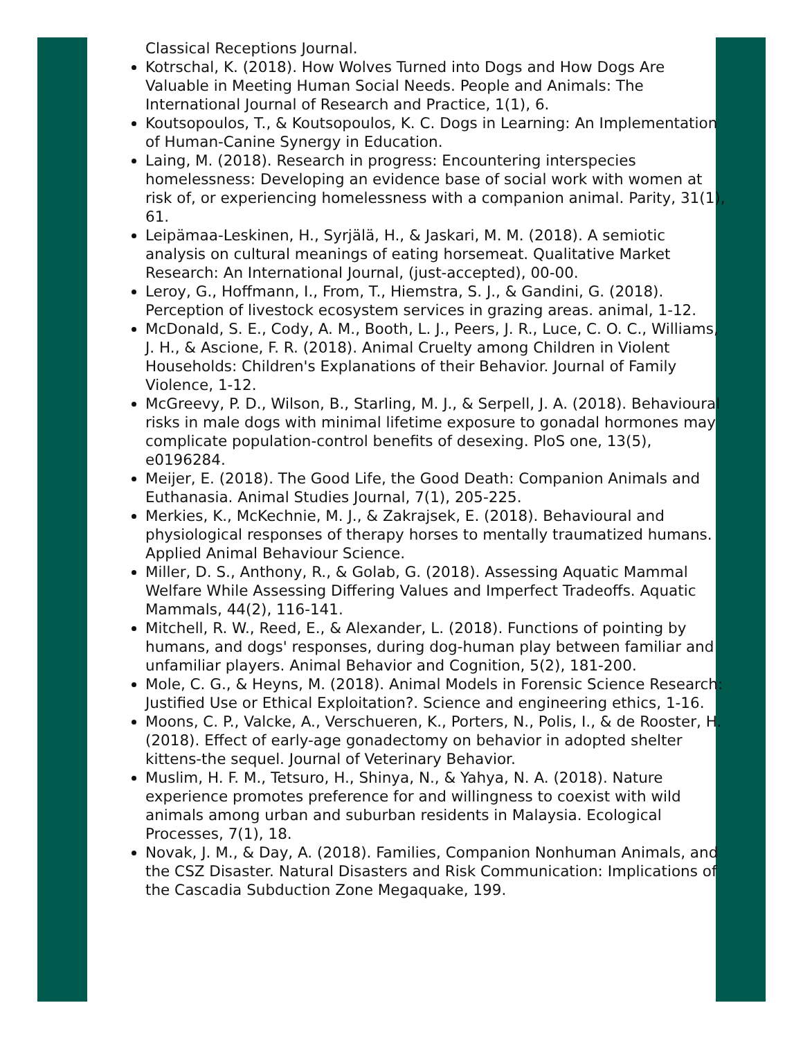Classical Receptions Journal.
Kotrschal, K. (2018). How Wolves Turned into Dogs and How Dogs Are Valuable in Meeting Human Social Needs. People and Animals: The International Journal of Research and Practice, 1(1), 6.
Koutsopoulos, T., & Koutsopoulos, K. C. Dogs in Learning: An Implementation of Human-Canine Synergy in Education.
Laing, M. (2018). Research in progress: Encountering interspecies homelessness: Developing an evidence base of social work with women at risk of, or experiencing homelessness with a companion animal. Parity, 31(1), 61.
Leipämaa-Leskinen, H., Syrjälä, H., & Jaskari, M. M. (2018). A semiotic analysis on cultural meanings of eating horsemeat. Qualitative Market Research: An International Journal, (just-accepted), 00-00.
Leroy, G., Hoffmann, I., From, T., Hiemstra, S. J., & Gandini, G. (2018). Perception of livestock ecosystem services in grazing areas. animal, 1-12.
McDonald, S. E., Cody, A. M., Booth, L. J., Peers, J. R., Luce, C. O. C., Williams, J. H., & Ascione, F. R. (2018). Animal Cruelty among Children in Violent Households: Children's Explanations of their Behavior. Journal of Family Violence, 1-12.
McGreevy, P. D., Wilson, B., Starling, M. J., & Serpell, J. A. (2018). Behavioural risks in male dogs with minimal lifetime exposure to gonadal hormones may complicate population-control benefits of desexing. PloS one, 13(5), e0196284.
Meijer, E. (2018). The Good Life, the Good Death: Companion Animals and Euthanasia. Animal Studies Journal, 7(1), 205-225.
Merkies, K., McKechnie, M. J., & Zakrajsek, E. (2018). Behavioural and physiological responses of therapy horses to mentally traumatized humans. Applied Animal Behaviour Science.
Miller, D. S., Anthony, R., & Golab, G. (2018). Assessing Aquatic Mammal Welfare While Assessing Differing Values and Imperfect Tradeoffs. Aquatic Mammals, 44(2), 116-141.
Mitchell, R. W., Reed, E., & Alexander, L. (2018). Functions of pointing by humans, and dogs' responses, during dog-human play between familiar and unfamiliar players. Animal Behavior and Cognition, 5(2), 181-200.
Mole, C. G., & Heyns, M. (2018). Animal Models in Forensic Science Research: Justified Use or Ethical Exploitation?. Science and engineering ethics, 1-16.
Moons, C. P., Valcke, A., Verschueren, K., Porters, N., Polis, I., & de Rooster, H. (2018). Effect of early-age gonadectomy on behavior in adopted shelter kittens-the sequel. Journal of Veterinary Behavior.
Muslim, H. F. M., Tetsuro, H., Shinya, N., & Yahya, N. A. (2018). Nature experience promotes preference for and willingness to coexist with wild animals among urban and suburban residents in Malaysia. Ecological Processes, 7(1), 18.
Novak, J. M., & Day, A. (2018). Families, Companion Nonhuman Animals, and the CSZ Disaster. Natural Disasters and Risk Communication: Implications of the Cascadia Subduction Zone Megaquake, 199.